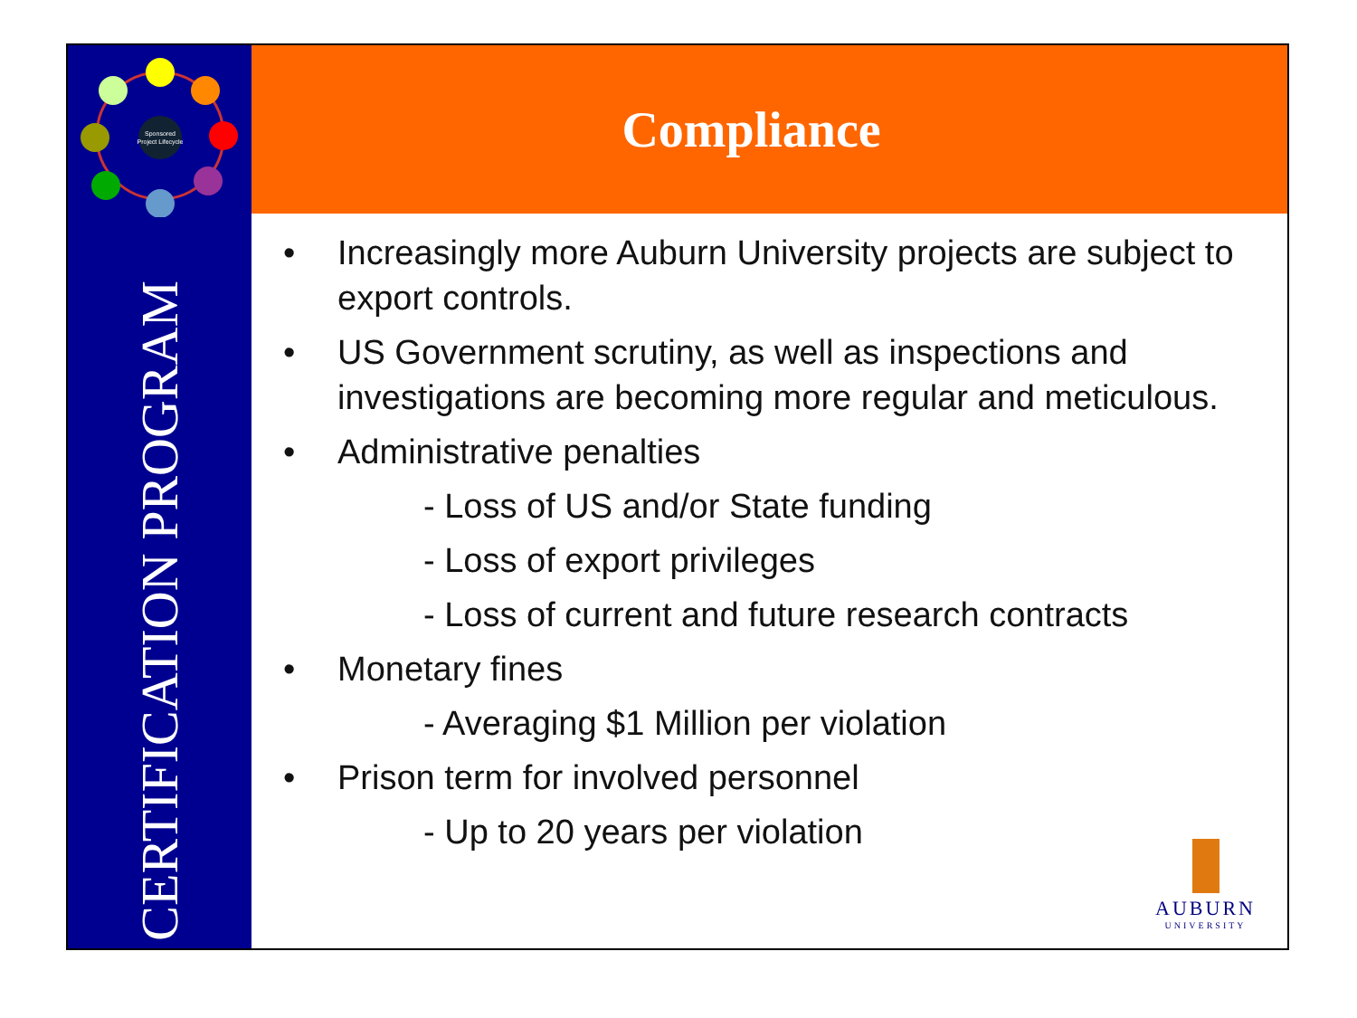Sponsored
Project Lifecycle
CERTIFICATION PROGRAM
Compliance
Increasingly more Auburn University projects are subject to export controls.
US Government scrutiny, as well as inspections and investigations are becoming more regular and meticulous.
Administrative penalties
- Loss of US and/or State funding
- Loss of export privileges
- Loss of current and future research contracts
Monetary fines
- Averaging $1 Million per violation
Prison term for involved personnel
- Up to 20 years per violation
AUBURN
UNIVERSITY